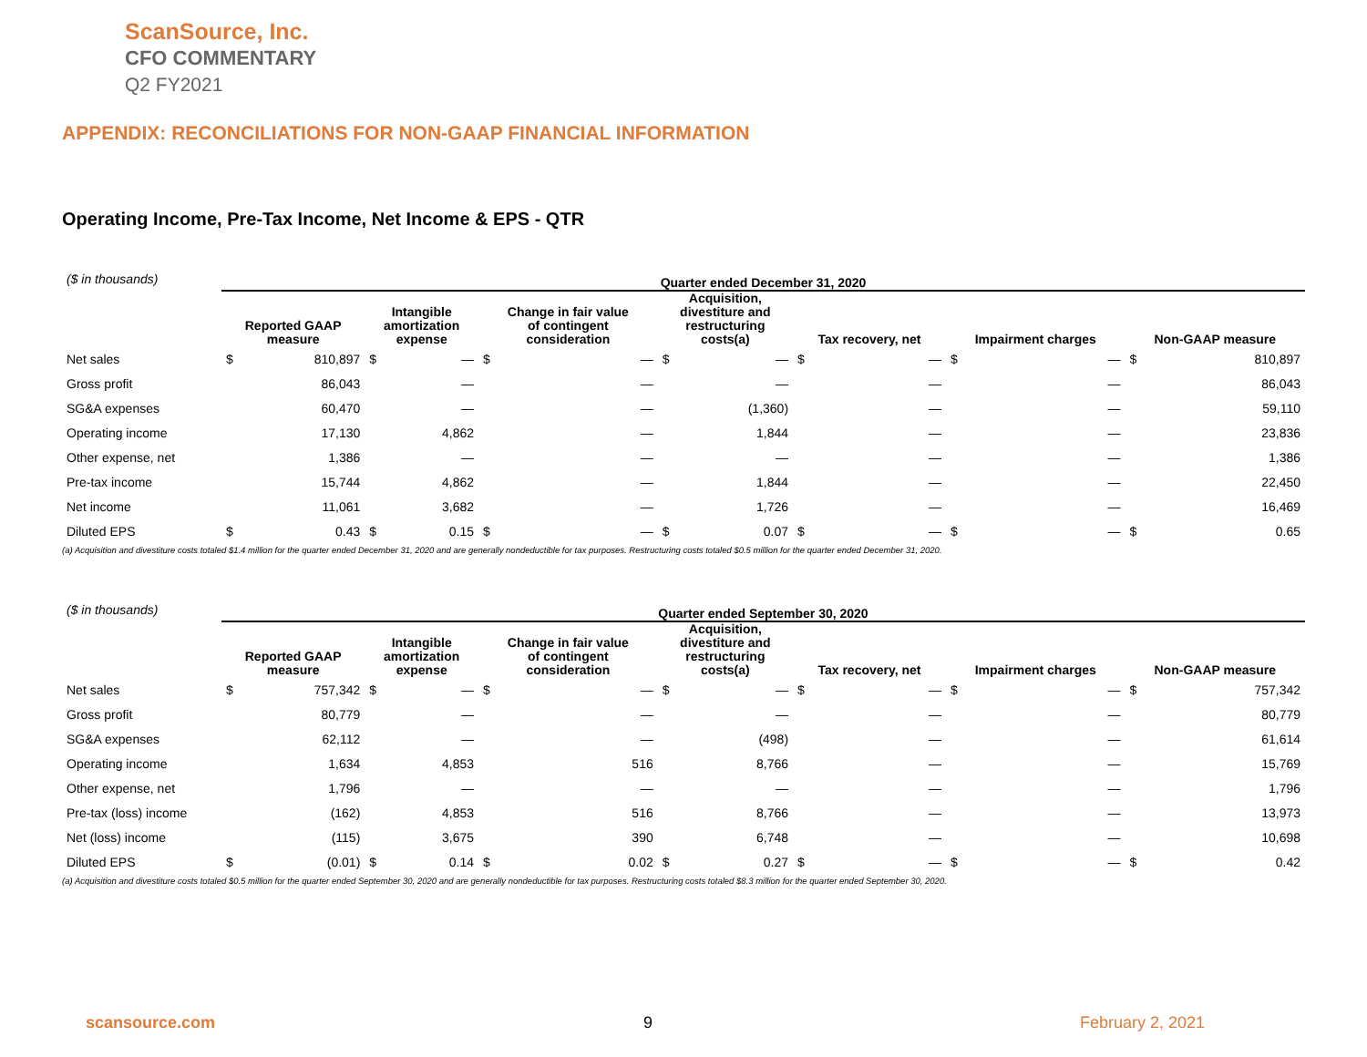ScanSource, Inc.
CFO COMMENTARY
Q2 FY2021
APPENDIX: RECONCILIATIONS FOR NON-GAAP FINANCIAL INFORMATION
Operating Income, Pre-Tax Income, Net Income & EPS - QTR
| ($ in thousands) | Quarter ended December 31, 2020 | | | | | | | | | | | | | |
| | Reported GAAP measure | | Intangible amortization expense | | Change in fair value of contingent consideration | | Acquisition, divestiture and restructuring costs(a) | | Tax recovery, net | | Impairment charges | | Non-GAAP measure | |
| Net sales | $ | 810,897 | $ | — | $ | — | $ | — | $ | — | $ | — | $ | 810,897 |
| Gross profit | | 86,043 | | — | | — | | — | | — | | — | | 86,043 |
| SG&A expenses | | 60,470 | | — | | — | | (1,360) | | — | | — | | 59,110 |
| Operating income | | 17,130 | | 4,862 | | — | | 1,844 | | — | | — | | 23,836 |
| Other expense, net | | 1,386 | | — | | — | | — | | — | | — | | 1,386 |
| Pre-tax income | | 15,744 | | 4,862 | | — | | 1,844 | | — | | — | | 22,450 |
| Net income | | 11,061 | | 3,682 | | — | | 1,726 | | — | | — | | 16,469 |
| Diluted EPS | $ | 0.43 | $ | 0.15 | $ | — | $ | 0.07 | $ | — | $ | — | $ | 0.65 |
(a) Acquisition and divestiture costs totaled $1.4 million for the quarter ended December 31, 2020 and are generally nondeductible for tax purposes. Restructuring costs totaled $0.5 million for the quarter ended December 31, 2020.
| ($ in thousands) | Quarter ended September 30, 2020 | | | | | | | | | | | | | |
| | Reported GAAP measure | | Intangible amortization expense | | Change in fair value of contingent consideration | | Acquisition, divestiture and restructuring costs(a) | | Tax recovery, net | | Impairment charges | | Non-GAAP measure | |
| Net sales | $ | 757,342 | $ | — | $ | — | $ | — | $ | — | $ | — | $ | 757,342 |
| Gross profit | | 80,779 | | — | | — | | — | | — | | — | | 80,779 |
| SG&A expenses | | 62,112 | | — | | — | | (498) | | — | | — | | 61,614 |
| Operating income | | 1,634 | | 4,853 | | 516 | | 8,766 | | — | | — | | 15,769 |
| Other expense, net | | 1,796 | | — | | — | | — | | — | | — | | 1,796 |
| Pre-tax (loss) income | | (162) | | 4,853 | | 516 | | 8,766 | | — | | — | | 13,973 |
| Net (loss) income | | (115) | | 3,675 | | 390 | | 6,748 | | — | | — | | 10,698 |
| Diluted EPS | $ | (0.01) | $ | 0.14 | $ | 0.02 | $ | 0.27 | $ | — | $ | — | $ | 0.42 |
(a) Acquisition and divestiture costs totaled $0.5 million for the quarter ended September 30, 2020 and are generally nondeductible for tax purposes. Restructuring costs totaled $8.3 million for the quarter ended September 30, 2020.
scansource.com 9 February 2, 2021